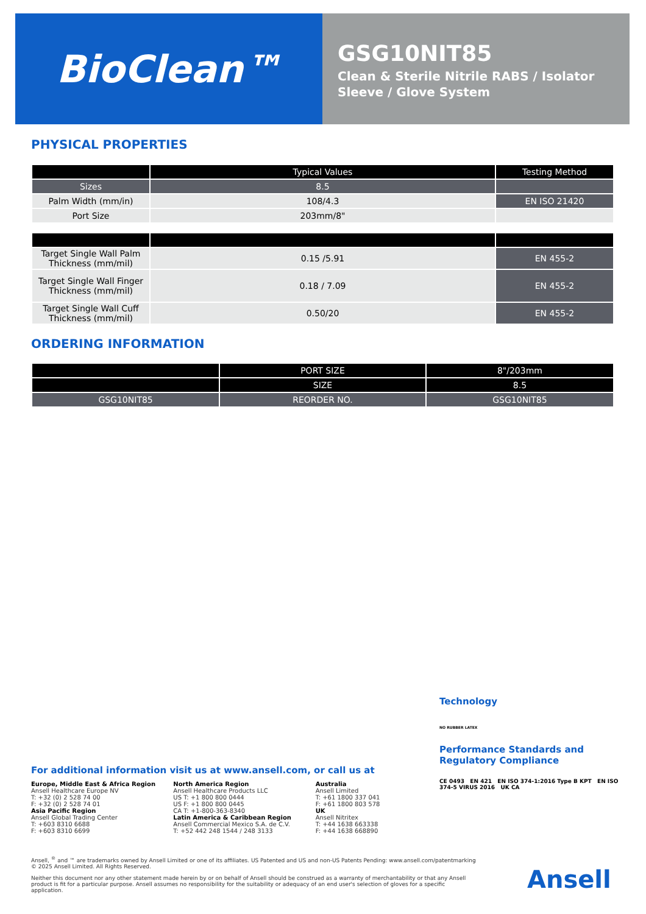BioClean™
GSG10NIT85
Clean & Sterile Nitrile RABS / Isolator Sleeve / Glove System
PHYSICAL PROPERTIES
| | Typical Values | Testing Method |
| --- | --- | --- |
| Sizes | 8.5 | |
| Palm Width (mm/in) | 108/4.3 | EN ISO 21420 |
| Port Size | 203mm/8" | |
| Target Single Wall Palm Thickness (mm/mil) | 0.15 /5.91 | EN 455-2 |
| Target Single Wall Finger Thickness (mm/mil) | 0.18 / 7.09 | EN 455-2 |
| Target Single Wall Cuff Thickness (mm/mil) | 0.50/20 | EN 455-2 |
ORDERING INFORMATION
| | PORT SIZE | 8"/203mm |
| | SIZE | 8.5 |
| GSG10NIT85 | REORDER NO. | GSG10NIT85 |
Technology
NO RUBBER LATEX
Performance Standards and Regulatory Compliance
CE 0493 EN 421 EN ISO 374-1:2016 Type B KPT EN ISO 374-5 VIRUS 2016 UK CA
For additional information visit us at www.ansell.com, or call us at
Europe, Middle East & Africa Region
Ansell Healthcare Europe NV
T: +32 (0) 2 528 74 00
F: +32 (0) 2 528 74 01
Asia Pacific Region
Ansell Global Trading Center
T: +603 8310 6688
F: +603 8310 6699
North America Region
Ansell Healthcare Products LLC
US T: +1 800 800 0444
US F: +1 800 800 0445
CA T: +1-800-363-8340
Latin America & Caribbean Region
Ansell Commercial Mexico S.A. de C.V.
T: +52 442 248 1544 / 248 3133
Australia
Ansell Limited
T: +61 1800 337 041
F: +61 1800 803 578
UK
Ansell Nitritex
T: +44 1638 663338
F: +44 1638 668890
Ansell, <sup>®</sup> and ™ are trademarks owned by Ansell Limited or one of its affiliates. US Patented and US and non-US Patents Pending: www.ansell.com/patentmarking © 2025 Ansell Limited. All Rights Reserved.
Neither this document nor any other statement made herein by or on behalf of Ansell should be construed as a warranty of merchantability or that any Ansell product is fit for a particular purpose. Ansell assumes no responsibility for the suitability or adequacy of an end user's selection of gloves for a specific application.
Ansell